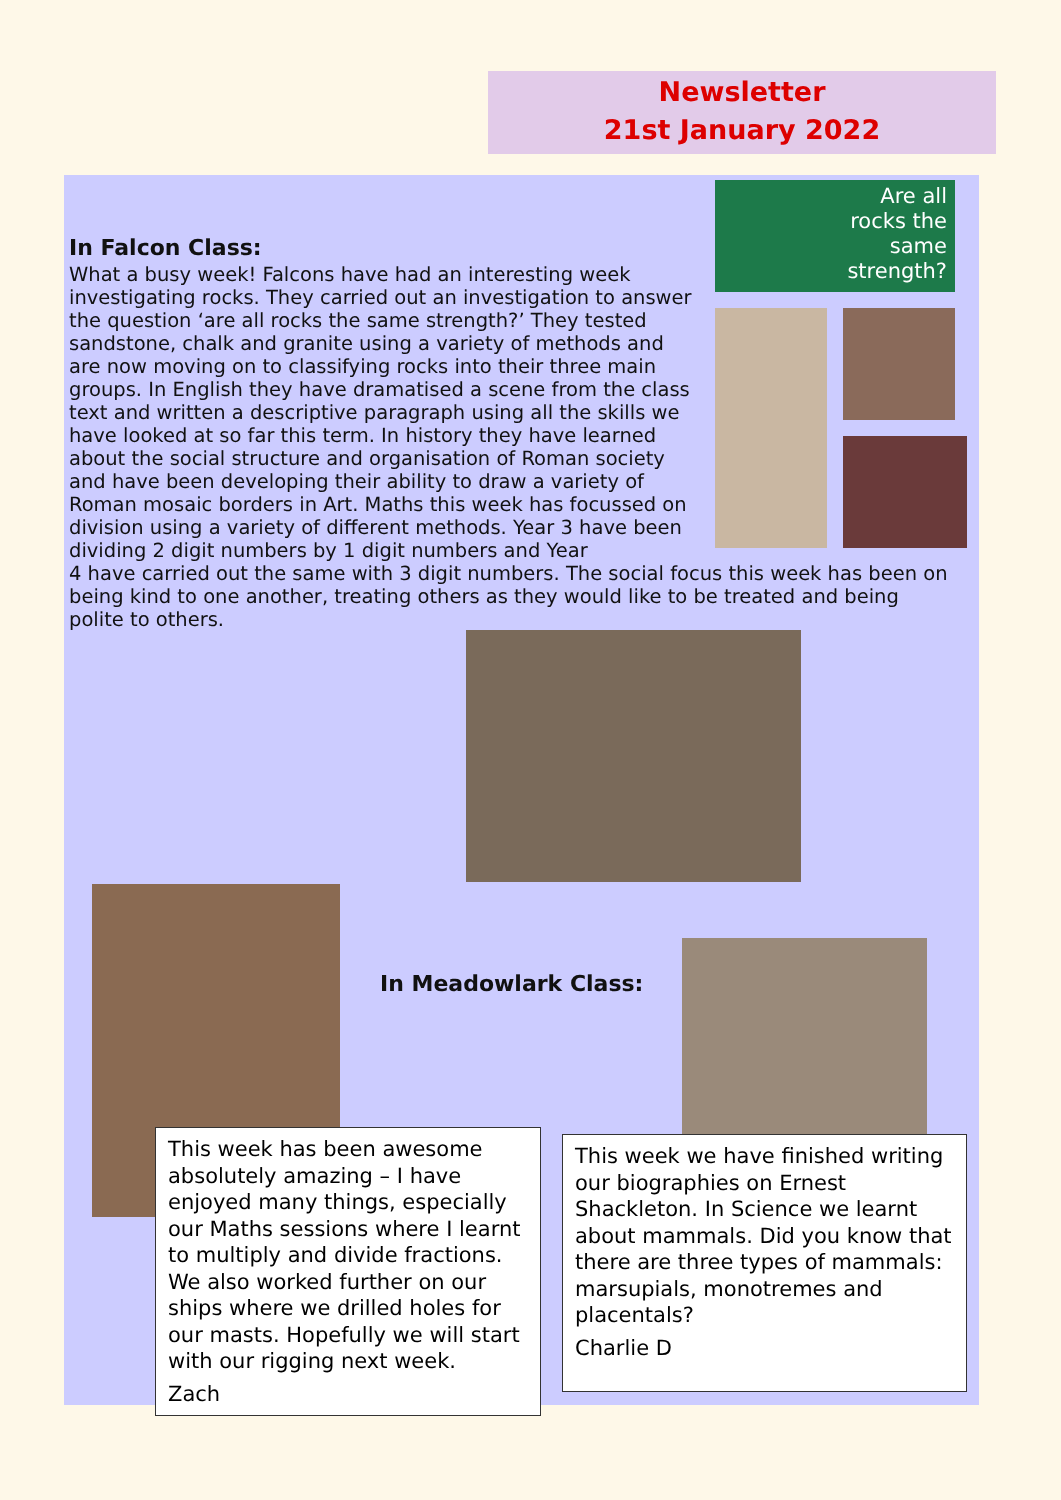Newsletter
21st January 2022
Are all
rocks the
same
strength?
In Falcon Class:
What a busy week! Falcons have had an interesting week investigating rocks. They carried out an investigation to answer the question ‘are all rocks the same strength?’ They tested sandstone, chalk and granite using a variety of methods and are now moving on to classifying rocks into their three main groups. In English they have dramatised a scene from the class text and written a descriptive paragraph using all the skills we have looked at so far this term. In history they have learned about the social structure and organisation of Roman society and have been developing their ability to draw a variety of Roman mosaic borders in Art. Maths this week has focussed on division using a variety of different methods. Year 3 have been dividing 2 digit numbers by 1 digit numbers and Year
4 have carried out the same with 3 digit numbers. The social focus this week has been on being kind to one another, treating others as they would like to be treated and being polite to others.
In Meadowlark Class:
This week has been awesome absolutely amazing – I have enjoyed many things, especially our Maths sessions where I learnt to multiply and divide fractions. We also worked further on our ships where we drilled holes for our masts. Hopefully we will start with our rigging next week.
Zach
This week we have finished writing our biographies on Ernest Shackleton. In Science we learnt about mammals. Did you know that there are three types of mammals: marsupials, monotremes and placentals?
Charlie D